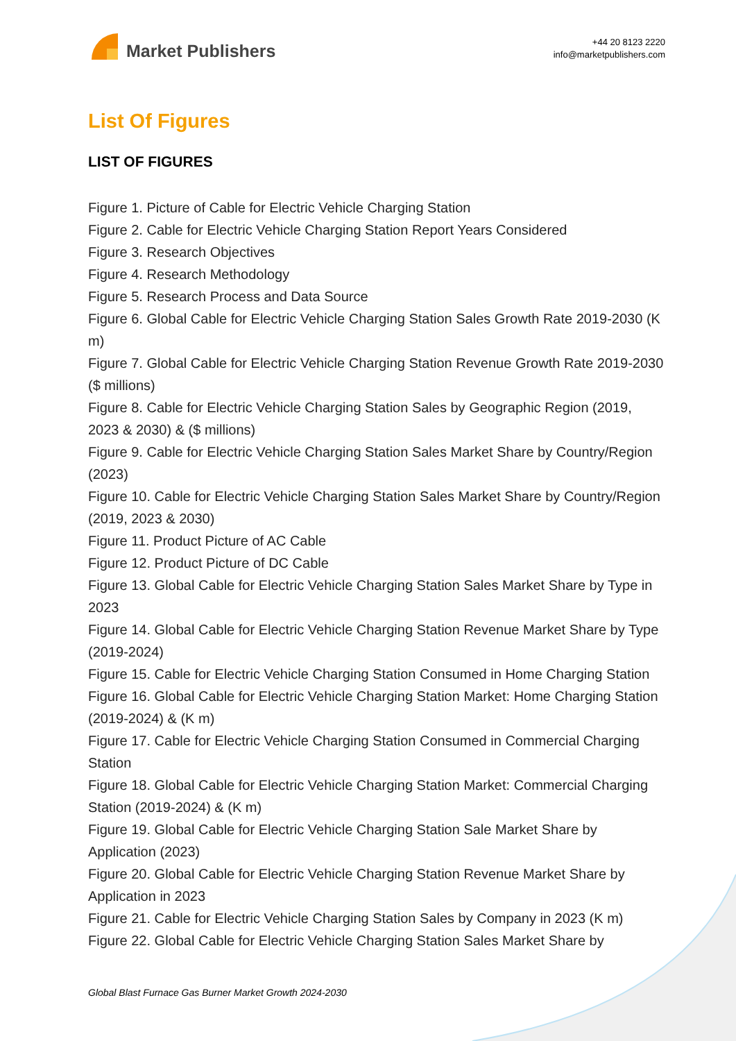Market Publishers
+44 20 8123 2220
info@marketpublishers.com
List Of Figures
LIST OF FIGURES
Figure 1. Picture of Cable for Electric Vehicle Charging Station
Figure 2. Cable for Electric Vehicle Charging Station Report Years Considered
Figure 3. Research Objectives
Figure 4. Research Methodology
Figure 5. Research Process and Data Source
Figure 6. Global Cable for Electric Vehicle Charging Station Sales Growth Rate 2019-2030 (K m)
Figure 7. Global Cable for Electric Vehicle Charging Station Revenue Growth Rate 2019-2030 ($ millions)
Figure 8. Cable for Electric Vehicle Charging Station Sales by Geographic Region (2019, 2023 & 2030) & ($ millions)
Figure 9. Cable for Electric Vehicle Charging Station Sales Market Share by Country/Region (2023)
Figure 10. Cable for Electric Vehicle Charging Station Sales Market Share by Country/Region (2019, 2023 & 2030)
Figure 11. Product Picture of AC Cable
Figure 12. Product Picture of DC Cable
Figure 13. Global Cable for Electric Vehicle Charging Station Sales Market Share by Type in 2023
Figure 14. Global Cable for Electric Vehicle Charging Station Revenue Market Share by Type (2019-2024)
Figure 15. Cable for Electric Vehicle Charging Station Consumed in Home Charging Station
Figure 16. Global Cable for Electric Vehicle Charging Station Market: Home Charging Station (2019-2024) & (K m)
Figure 17. Cable for Electric Vehicle Charging Station Consumed in Commercial Charging Station
Figure 18. Global Cable for Electric Vehicle Charging Station Market: Commercial Charging Station (2019-2024) & (K m)
Figure 19. Global Cable for Electric Vehicle Charging Station Sale Market Share by Application (2023)
Figure 20. Global Cable for Electric Vehicle Charging Station Revenue Market Share by Application in 2023
Figure 21. Cable for Electric Vehicle Charging Station Sales by Company in 2023 (K m)
Figure 22. Global Cable for Electric Vehicle Charging Station Sales Market Share by
Global Blast Furnace Gas Burner Market Growth 2024-2030